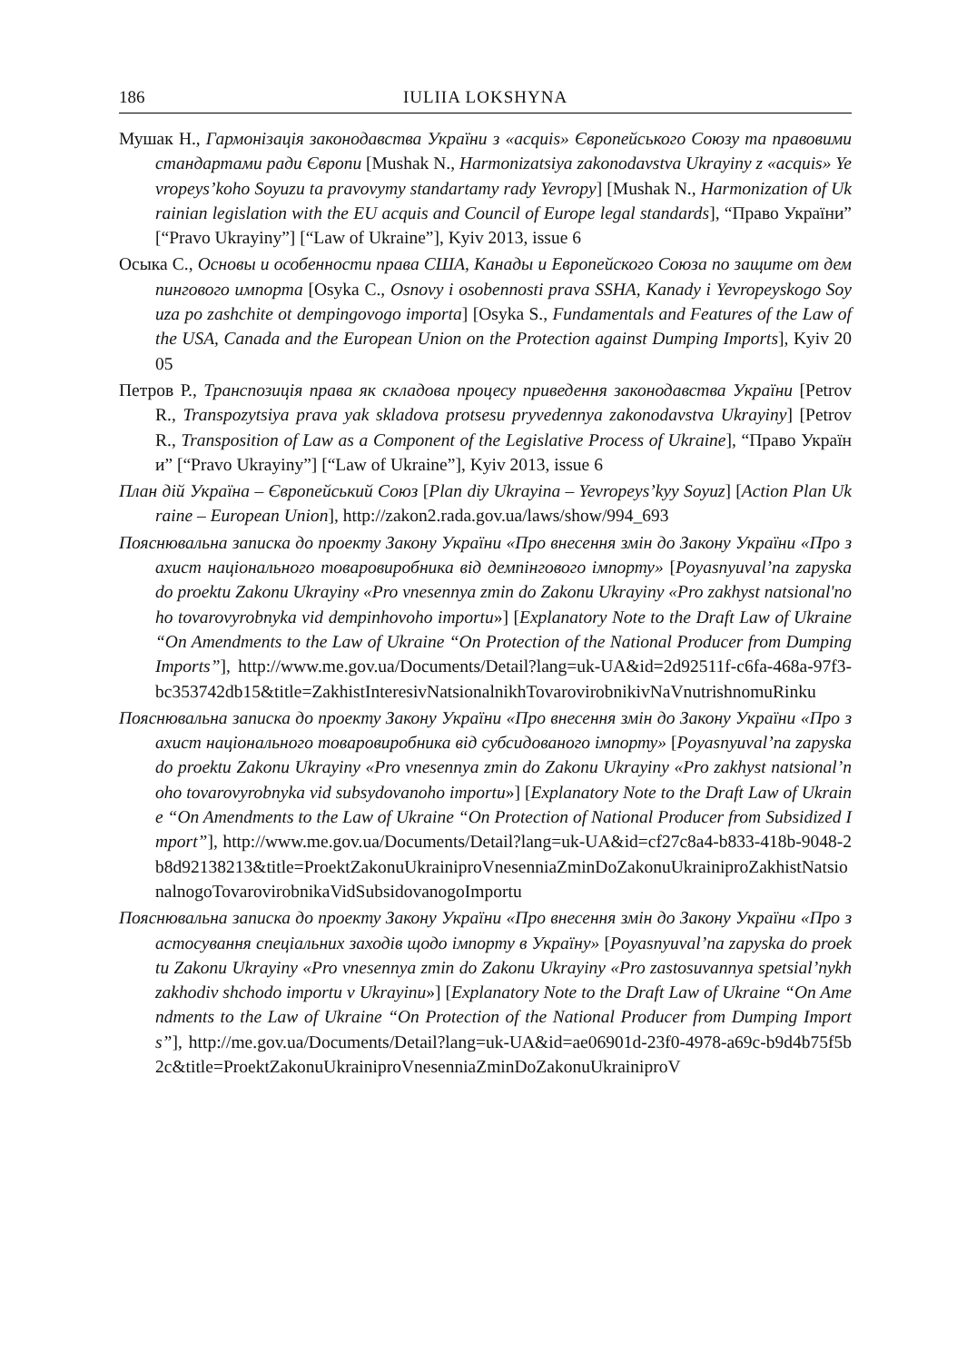186 IULIIA LOKSHYNA
Мушак Н., Гармонізація законодавства України з «acquis» Європейського Союзу та правовими стандартами ради Європи [Mushak N., Harmonizatsiya zakonodavstva Ukrayiny z «acquis» Yevropeys’koho Soyuzu ta pravovymy standartamy rady Yevropy] [Mushak N., Harmonization of Ukrainian legislation with the EU acquis and Council of Europe legal standards], “Право України” [“Pravo Ukrayiny”] [“Law of Ukraine”], Kyiv 2013, issue 6
Осыка С., Основы и особенности права США, Канады и Европейского Союза по защите от демпингового импорта [Osyka C., Osnovy i osobennosti prava SSHA, Kanady i Yevropeyskogo Soyuza po zashchite ot dempingovogo importa] [Osyka S., Fundamentals and Features of the Law of the USA, Canada and the European Union on the Protection against Dumping Imports], Kyiv 2005
Петров Р., Транспозиція права як складова процесу приведення законодавства України [Petrov R., Transpozytsiya prava yak skladova protsesu pryvedennya zakonodavstva Ukrayiny] [Petrov R., Transposition of Law as a Component of the Legislative Process of Ukraine], “Право України” [“Pravo Ukrayiny”] [“Law of Ukraine”], Kyiv 2013, issue 6
План дій Україна – Європейський Союз [Plan diy Ukrayina – Yevropeys’kyy Soyuz] [Action Plan Ukraine – European Union], http://zakon2.rada.gov.ua/laws/show/994_693
Пояснювальна записка до проекту Закону України «Про внесення змін до Закону України «Про захист національного товаровиробника від демпінгового імпорту» [Poyasnyuval’na zapyska do proektu Zakonu Ukrayiny «Pro vnesennya zmin do Zakonu Ukrayiny «Pro zakhyst natsional'noho tovarovyrobnyka vid dempinhovoho importu»] [Explanatory Note to the Draft Law of Ukraine “On Amendments to the Law of Ukraine “On Protection of the National Producer from Dumping Imports”], http://www.me.gov.ua/Documents/Detail?lang=uk-UA&id=2d92511f-c6fa-468a-97f3-bc353742db15&title=ZakhistInteresivNatsionalnikhTovarovirobnikivNaVnutrishnomuRinku
Пояснювальна записка до проекту Закону України «Про внесення змін до Закону України «Про захист національного товаровиробника від субсидованого імпорту» [Poyasnyuval’na zapyska do proektu Zakonu Ukrayiny «Pro vnesennya zmin do Zakonu Ukrayiny «Pro zakhyst natsional’noho tovarovyrobnyka vid subsydovanoho importu»] [Explanatory Note to the Draft Law of Ukraine “On Amendments to the Law of Ukraine “On Protection of National Producer from Subsidized Import”], http://www.me.gov.ua/Documents/Detail?lang=uk-UA&id=cf27c8a4-b833-418b-9048-2b8d92138213&title=ProektZakonuUkrainiproVnesenniaZminDoZakonuUkrainiproZakhistNatsionalnogoTovarovirobnikaVidSubsidovanogoImportu
Пояснювальна записка до проекту Закону України «Про внесення змін до Закону України «Про застосування спеціальних заходів щодо імпорту в Україну» [Poyasnyuval’na zapyska do proektu Zakonu Ukrayiny «Pro vnesennya zmin do Zakonu Ukrayiny «Pro zastosuvannya spetsial’nykh zakhodiv shchodo importu v Ukrayinu»] [Explanatory Note to the Draft Law of Ukraine “On Amendments to the Law of Ukraine “On Protection of the National Producer from Dumping Imports”], http://me.gov.ua/Documents/Detail?lang=uk-UA&id=ae06901d-23f0-4978-a69c-b9d4b75f5b2c&title=ProektZakonuUkrainiproVnesenniaZminDoZakonuUkrainiproV